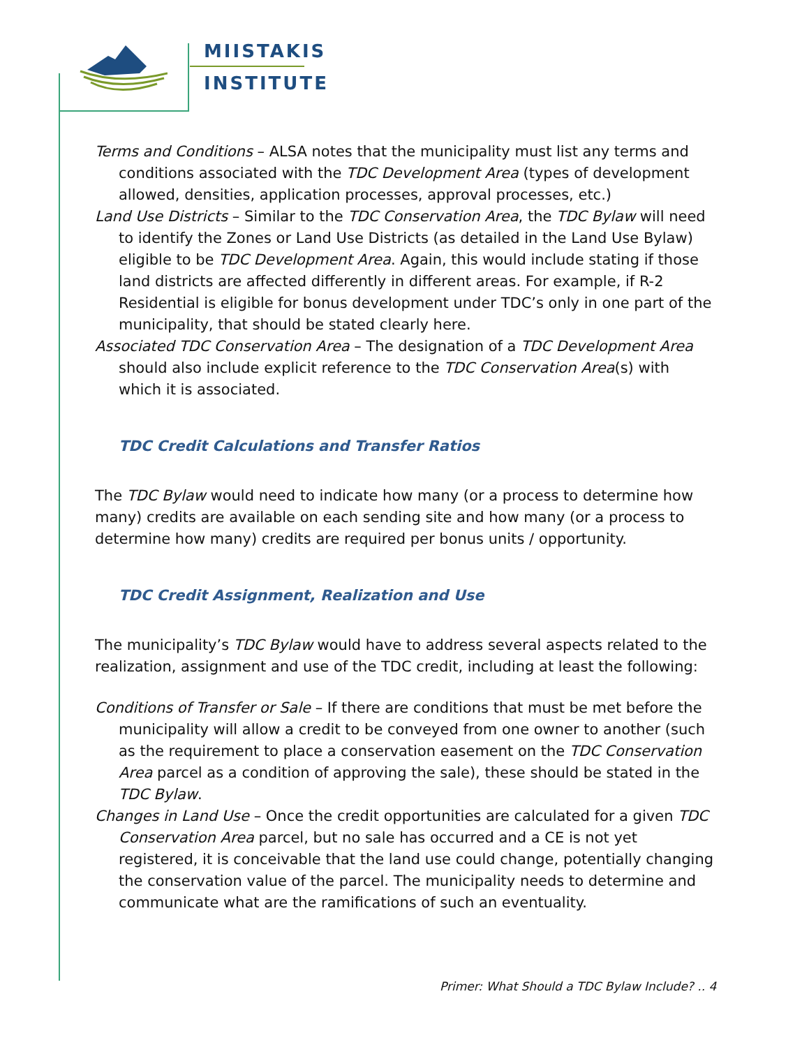MIISTAKIS
INSTITUTE
Terms and Conditions – ALSA notes that the municipality must list any terms and conditions associated with the TDC Development Area (types of development allowed, densities, application processes, approval processes, etc.)
Land Use Districts – Similar to the TDC Conservation Area, the TDC Bylaw will need to identify the Zones or Land Use Districts (as detailed in the Land Use Bylaw) eligible to be TDC Development Area. Again, this would include stating if those land districts are affected differently in different areas. For example, if R-2 Residential is eligible for bonus development under TDC’s only in one part of the municipality, that should be stated clearly here.
Associated TDC Conservation Area – The designation of a TDC Development Area should also include explicit reference to the TDC Conservation Area(s) with which it is associated.
TDC Credit Calculations and Transfer Ratios
The TDC Bylaw would need to indicate how many (or a process to determine how many) credits are available on each sending site and how many (or a process to determine how many) credits are required per bonus units / opportunity.
TDC Credit Assignment, Realization and Use
The municipality’s TDC Bylaw would have to address several aspects related to the realization, assignment and use of the TDC credit, including at least the following:
Conditions of Transfer or Sale – If there are conditions that must be met before the municipality will allow a credit to be conveyed from one owner to another (such as the requirement to place a conservation easement on the TDC Conservation Area parcel as a condition of approving the sale), these should be stated in the TDC Bylaw.
Changes in Land Use – Once the credit opportunities are calculated for a given TDC Conservation Area parcel, but no sale has occurred and a CE is not yet registered, it is conceivable that the land use could change, potentially changing the conservation value of the parcel. The municipality needs to determine and communicate what are the ramifications of such an eventuality.
Primer: What Should a TDC Bylaw Include? .. 4